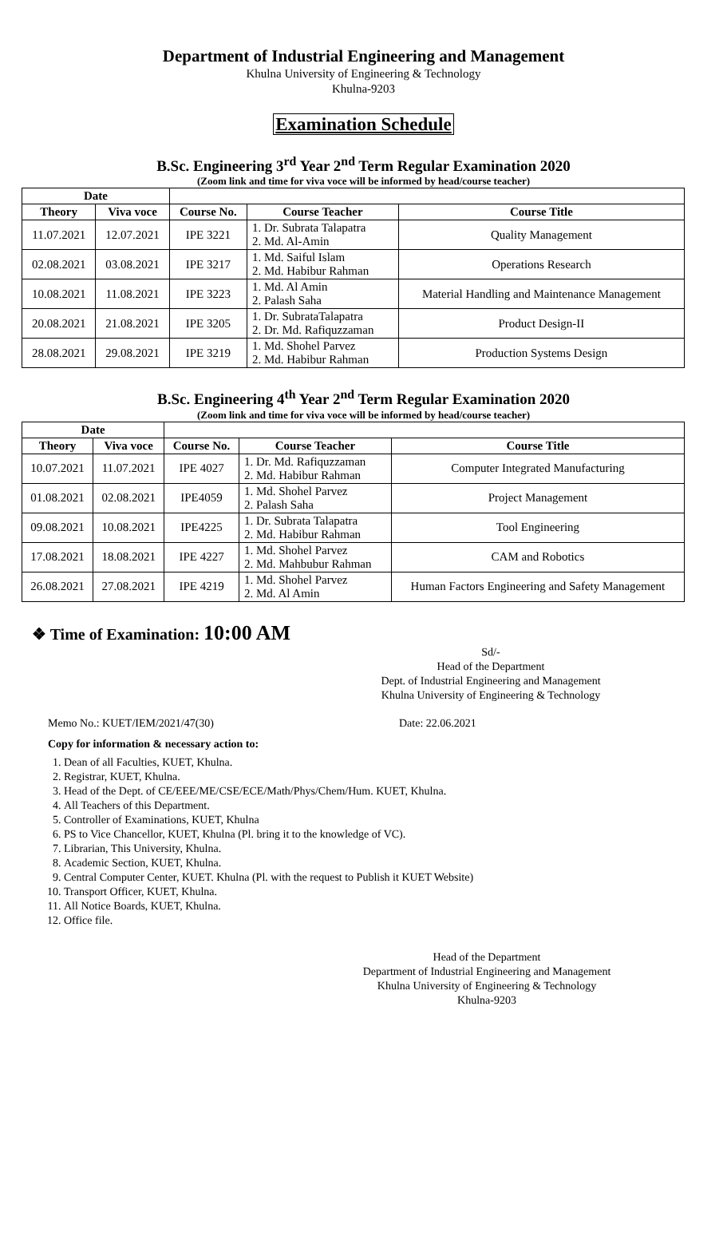Department of Industrial Engineering and Management
Khulna University of Engineering & Technology
Khulna-9203
Examination Schedule
B.Sc. Engineering 3<sup>rd</sup> Year 2<sup>nd</sup> Term Regular Examination 2020
(Zoom link and time for viva voce will be informed by head/course teacher)
| Date | | | | |
| --- | --- | --- | --- | --- |
| Theory | Viva voce | Course No. | Course Teacher | Course Title |
| 11.07.2021 | 12.07.2021 | IPE 3221 | 1. Dr. Subrata Talapatra 2. Md. Al-Amin | Quality Management |
| 02.08.2021 | 03.08.2021 | IPE 3217 | 1. Md. Saiful Islam 2. Md. Habibur Rahman | Operations Research |
| 10.08.2021 | 11.08.2021 | IPE 3223 | 1. Md. Al Amin 2. Palash Saha | Material Handling and Maintenance Management |
| 20.08.2021 | 21.08.2021 | IPE 3205 | 1. Dr. SubrataTalapatra 2. Dr. Md. Rafiquzzaman | Product Design-II |
| 28.08.2021 | 29.08.2021 | IPE 3219 | 1. Md. Shohel Parvez 2. Md. Habibur Rahman | Production Systems Design |
B.Sc. Engineering 4<sup>th</sup> Year 2<sup>nd</sup> Term Regular Examination 2020
(Zoom link and time for viva voce will be informed by head/course teacher)
| Date | | | | |
| --- | --- | --- | --- | --- |
| Theory | Viva voce | Course No. | Course Teacher | Course Title |
| 10.07.2021 | 11.07.2021 | IPE 4027 | 1. Dr. Md. Rafiquzzaman 2. Md. Habibur Rahman | Computer Integrated Manufacturing |
| 01.08.2021 | 02.08.2021 | IPE4059 | 1. Md. Shohel Parvez 2. Palash Saha | Project Management |
| 09.08.2021 | 10.08.2021 | IPE4225 | 1. Dr. Subrata Talapatra 2. Md. Habibur Rahman | Tool Engineering |
| 17.08.2021 | 18.08.2021 | IPE 4227 | 1. Md. Shohel Parvez 2. Md. Mahbubur Rahman | CAM and Robotics |
| 26.08.2021 | 27.08.2021 | IPE 4219 | 1. Md. Shohel Parvez 2. Md. Al Amin | Human Factors Engineering and Safety Management |
❖ Time of Examination: 10:00 AM
Sd/-
Head of the Department
Dept. of Industrial Engineering and Management
Khulna University of Engineering & Technology
Memo No.: KUET/IEM/2021/47(30) Date: 22.06.2021
Copy for information & necessary action to:
1. Dean of all Faculties, KUET, Khulna.
2. Registrar, KUET, Khulna.
3. Head of the Dept. of CE/EEE/ME/CSE/ECE/Math/Phys/Chem/Hum. KUET, Khulna.
4. All Teachers of this Department.
5. Controller of Examinations, KUET, Khulna
6. PS to Vice Chancellor, KUET, Khulna (Pl. bring it to the knowledge of VC).
7. Librarian, This University, Khulna.
8. Academic Section, KUET, Khulna.
9. Central Computer Center, KUET. Khulna (Pl. with the request to Publish it KUET Website)
10. Transport Officer, KUET, Khulna.
11. All Notice Boards, KUET, Khulna.
12. Office file.
Head of the Department
Department of Industrial Engineering and Management
Khulna University of Engineering & Technology
Khulna-9203